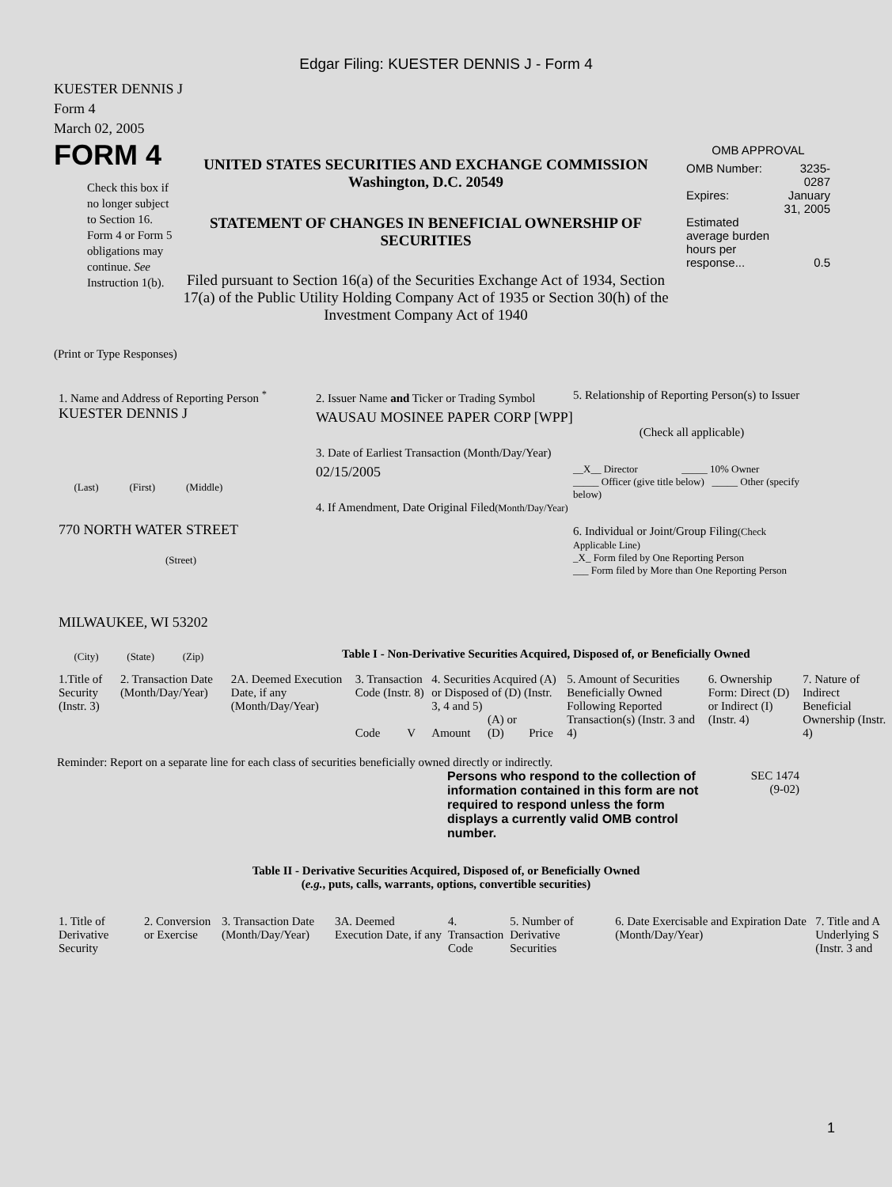Edgar Filing: KUESTER DENNIS J - Form 4
KUESTER DENNIS J
Form 4
March 02, 2005
FORM 4
Check this box if no longer subject to Section 16. Form 4 or Form 5 obligations may continue. See Instruction 1(b).
UNITED STATES SECURITIES AND EXCHANGE COMMISSION
Washington, D.C. 20549
STATEMENT OF CHANGES IN BENEFICIAL OWNERSHIP OF SECURITIES
Filed pursuant to Section 16(a) of the Securities Exchange Act of 1934, Section 17(a) of the Public Utility Holding Company Act of 1935 or Section 30(h) of the Investment Company Act of 1940
OMB APPROVAL
| OMB Number: | 3235-0287 |
| Expires: | January 31, 2005 |
| Estimated average burden hours per response... | 0.5 |
(Print or Type Responses)
1. Name and Address of Reporting Person <sup>*</sup>
KUESTER DENNIS J
(Last) (First) (Middle)
770 NORTH WATER STREET
(Street)
MILWAUKEE, WI 53202
(City) (State) (Zip)
2. Issuer Name and Ticker or Trading Symbol
WAUSAU MOSINEE PAPER CORP [WPP]
3. Date of Earliest Transaction (Month/Day/Year)
02/15/2005
4. If Amendment, Date Original Filed(Month/Day/Year)
5. Relationship of Reporting Person(s) to Issuer
(Check all applicable)
__X__ Director _____ 10% Owner
_____ Officer (give title below) _____ Other (specify below)
6. Individual or Joint/Group Filing(Check Applicable Line)
_X_ Form filed by One Reporting Person
___ Form filed by More than One Reporting Person
Table I - Non-Derivative Securities Acquired, Disposed of, or Beneficially Owned
| 1.Title of Security (Instr. 3) | 2. Transaction Date (Month/Day/Year) | 2A. Deemed Execution Date, if any (Month/Day/Year) | 3. Transaction Code (Instr. 8) | | 4. Securities Acquired (A) or Disposed of (D) (Instr. 3, 4 and 5) | | | 5. Amount of Securities Beneficially Owned Following Reported Transaction(s) (Instr. 3 and 4) | 6. Ownership Form: Direct (D) or Indirect (I) (Instr. 4) | 7. Nature of Indirect Beneficial Ownership (Instr. 4) |
| | | | Code | V | Amount | (A) or (D) | Price | | | |
Reminder: Report on a separate line for each class of securities beneficially owned directly or indirectly.
Persons who respond to the collection of information contained in this form are not required to respond unless the form displays a currently valid OMB control number.
SEC 1474
(9-02)
Table II - Derivative Securities Acquired, Disposed of, or Beneficially Owned
(e.g., puts, calls, warrants, options, convertible securities)
| 1. Title of Derivative Security | 2. Conversion or Exercise | 3. Transaction Date (Month/Day/Year) | 3A. Deemed Execution Date, if any | 4. Transaction Code | 5. Number of Derivative Securities | 6. Date Exercisable and Expiration Date (Month/Day/Year) | 7. Title and A Underlying S (Instr. 3 and |
1